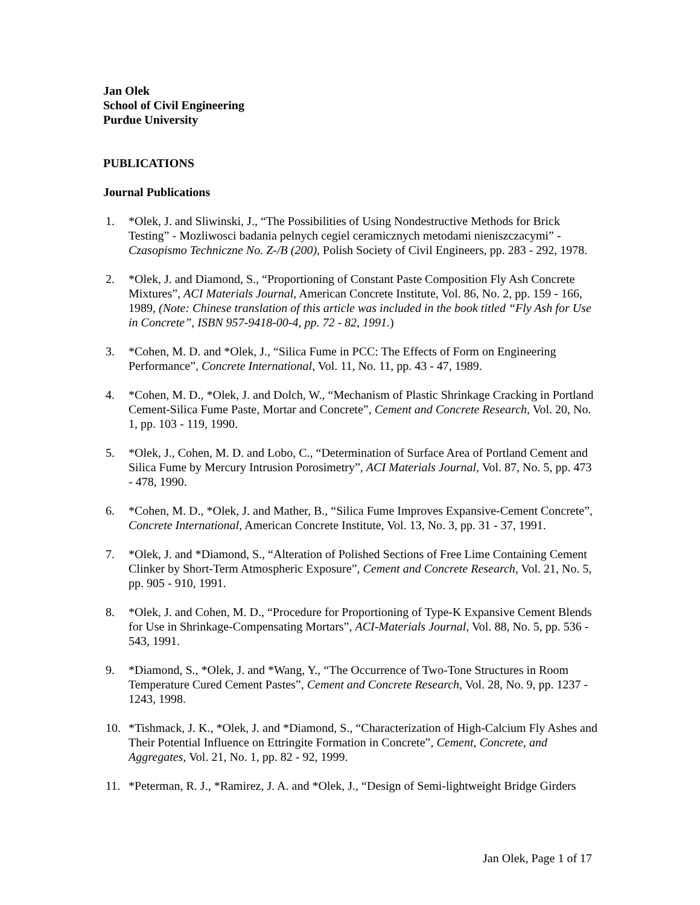Jan Olek
School of Civil Engineering
Purdue University
PUBLICATIONS
Journal Publications
1. *Olek, J. and Sliwinski, J., “The Possibilities of Using Nondestructive Methods for Brick Testing” - Mozliwosci badania pelnych cegiel ceramicznych metodami nieniszczacymi” - Czasopismo Techniczne No. Z-/B (200), Polish Society of Civil Engineers, pp. 283 - 292, 1978.
2. *Olek, J. and Diamond, S., “Proportioning of Constant Paste Composition Fly Ash Concrete Mixtures”, ACI Materials Journal, American Concrete Institute, Vol. 86, No. 2, pp. 159 - 166, 1989, (Note: Chinese translation of this article was included in the book titled “Fly Ash for Use in Concrete”, ISBN 957-9418-00-4, pp. 72 - 82, 1991.)
3. *Cohen, M. D. and *Olek, J., “Silica Fume in PCC: The Effects of Form on Engineering Performance”, Concrete International, Vol. 11, No. 11, pp. 43 - 47, 1989.
4. *Cohen, M. D., *Olek, J. and Dolch, W., “Mechanism of Plastic Shrinkage Cracking in Portland Cement-Silica Fume Paste, Mortar and Concrete”, Cement and Concrete Research, Vol. 20, No. 1, pp. 103 - 119, 1990.
5. *Olek, J., Cohen, M. D. and Lobo, C., “Determination of Surface Area of Portland Cement and Silica Fume by Mercury Intrusion Porosimetry”, ACI Materials Journal, Vol. 87, No. 5, pp. 473 - 478, 1990.
6. *Cohen, M. D., *Olek, J. and Mather, B., “Silica Fume Improves Expansive-Cement Concrete”, Concrete International, American Concrete Institute, Vol. 13, No. 3, pp. 31 - 37, 1991.
7. *Olek, J. and *Diamond, S., “Alteration of Polished Sections of Free Lime Containing Cement Clinker by Short-Term Atmospheric Exposure”, Cement and Concrete Research, Vol. 21, No. 5, pp. 905 - 910, 1991.
8. *Olek, J. and Cohen, M. D., “Procedure for Proportioning of Type-K Expansive Cement Blends for Use in Shrinkage-Compensating Mortars”, ACI-Materials Journal, Vol. 88, No. 5, pp. 536 - 543, 1991.
9. *Diamond, S., *Olek, J. and *Wang, Y., “The Occurrence of Two-Tone Structures in Room Temperature Cured Cement Pastes”, Cement and Concrete Research, Vol. 28, No. 9, pp. 1237 - 1243, 1998.
10. *Tishmack, J. K., *Olek, J. and *Diamond, S., “Characterization of High-Calcium Fly Ashes and Their Potential Influence on Ettringite Formation in Concrete”, Cement, Concrete, and Aggregates, Vol. 21, No. 1, pp. 82 - 92, 1999.
11. *Peterman, R. J., *Ramirez, J. A. and *Olek, J., “Design of Semi-lightweight Bridge Girders
Jan Olek, Page 1 of 17